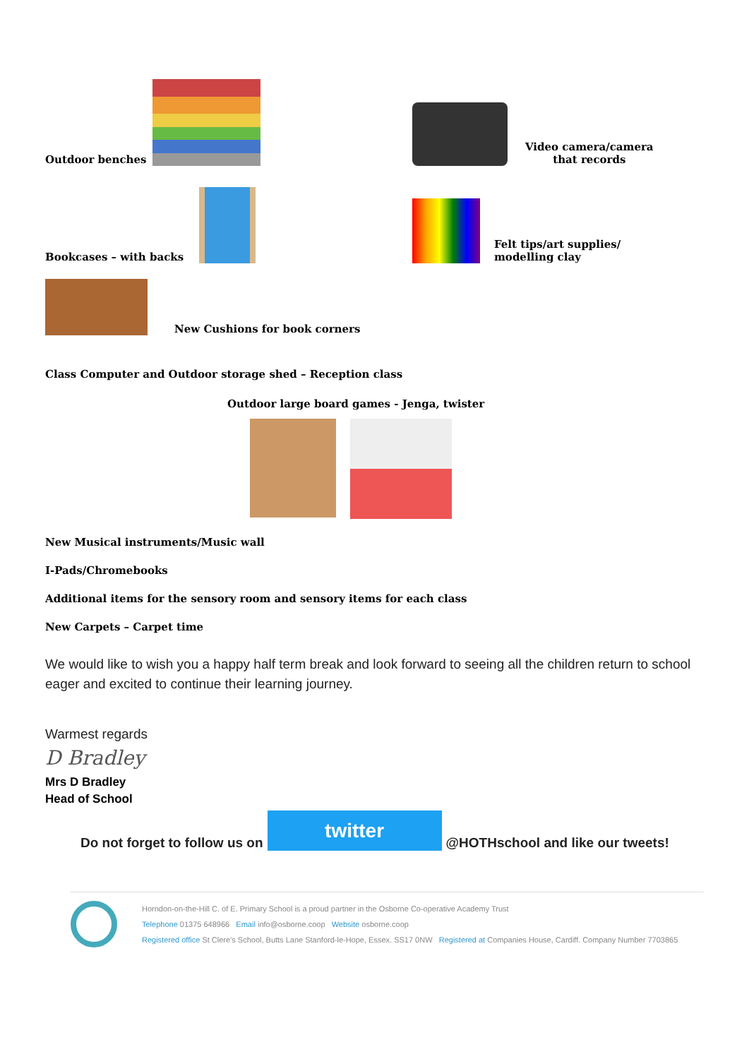Outdoor benches
Video camera/camera
that records
Bookcases – with backs
Felt tips/art supplies/
modelling clay
New Cushions for book corners
Class Computer and Outdoor storage shed – Reception class
Outdoor large board games - Jenga, twister
New Musical instruments/Music wall
I-Pads/Chromebooks
Additional items for the sensory room and sensory items for each class
New Carpets – Carpet time
We would like to wish you a happy half term break and look forward to seeing all the children return to school eager and excited to continue their learning journey.
Warmest regards
D Bradley
Mrs D Bradley
Head of School
Do not forget to follow us on twitter @HOTHschool and like our tweets!
Horndon-on-the-Hill C. of E. Primary School is a proud partner in the Osborne Co-operative Academy Trust
Telephone 01375 648966 Email info@osborne.coop Website osborne.coop
Registered office St Clere's School, Butts Lane Stanford-le-Hope, Essex. SS17 0NW Registered at Companies House, Cardiff. Company Number 7703865